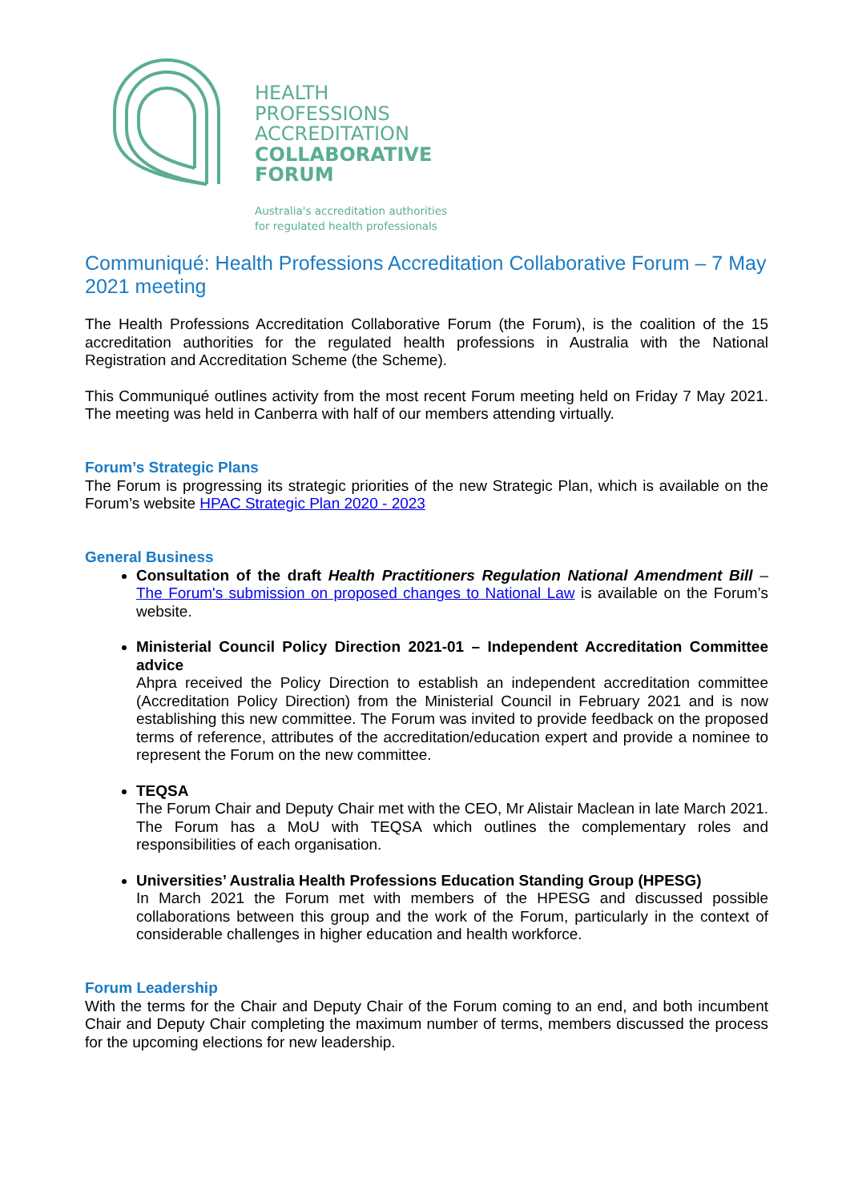HEALTH
PROFESSIONS
ACCREDITATION
COLLABORATIVE
FORUM
Australia's accreditation authorities
for regulated health professionals
Communiqué: Health Professions Accreditation Collaborative Forum – 7 May 2021 meeting
The Health Professions Accreditation Collaborative Forum (the Forum), is the coalition of the 15 accreditation authorities for the regulated health professions in Australia with the National Registration and Accreditation Scheme (the Scheme).
This Communiqué outlines activity from the most recent Forum meeting held on Friday 7 May 2021. The meeting was held in Canberra with half of our members attending virtually.
Forum’s Strategic Plans
The Forum is progressing its strategic priorities of the new Strategic Plan, which is available on the Forum’s website HPAC Strategic Plan 2020 - 2023
General Business
Consultation of the draft Health Practitioners Regulation National Amendment Bill – The Forum's submission on proposed changes to National Law is available on the Forum’s website.
Ministerial Council Policy Direction 2021-01 – Independent Accreditation Committee advice
Ahpra received the Policy Direction to establish an independent accreditation committee (Accreditation Policy Direction) from the Ministerial Council in February 2021 and is now establishing this new committee. The Forum was invited to provide feedback on the proposed terms of reference, attributes of the accreditation/education expert and provide a nominee to represent the Forum on the new committee.
TEQSA
The Forum Chair and Deputy Chair met with the CEO, Mr Alistair Maclean in late March 2021. The Forum has a MoU with TEQSA which outlines the complementary roles and responsibilities of each organisation.
Universities’ Australia Health Professions Education Standing Group (HPESG)
In March 2021 the Forum met with members of the HPESG and discussed possible collaborations between this group and the work of the Forum, particularly in the context of considerable challenges in higher education and health workforce.
Forum Leadership
With the terms for the Chair and Deputy Chair of the Forum coming to an end, and both incumbent Chair and Deputy Chair completing the maximum number of terms, members discussed the process for the upcoming elections for new leadership.